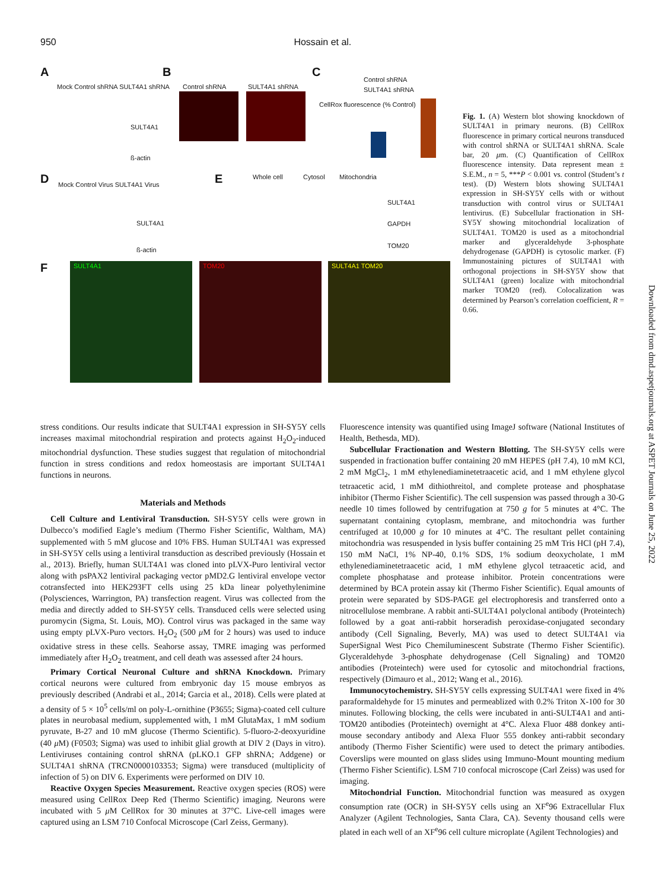950 Hossain et al.
A B C
Mock Control shRNA SULT4A1 shRNA
SULT4A1
ß-actin
Control shRNA SULT4A1 shRNA
Control shRNA
SULT4A1 shRNA
CellRox fluorescence (% Control)
D E Mock Control Virus SULT4A1 Virus
SULT4A1
ß-actin
Whole cell Cytosol Mitochondria
SULT4A1
GAPDH
TOM20
F SULT4A1 TOM20 SULT4A1 TOM20
Fig. 1. (A) Western blot showing knockdown of SULT4A1 in primary neurons. (B) CellRox fluorescence in primary cortical neurons transduced with control shRNA or SULT4A1 shRNA. Scale bar, 20 μm. (C) Quantification of CellRox fluorescence intensity. Data represent mean ± S.E.M., n = 5, ***P < 0.001 vs. control (Student’s t test). (D) Western blots showing SULT4A1 expression in SH-SY5Y cells with or without transduction with control virus or SULT4A1 lentivirus. (E) Subcellular fractionation in SH-SY5Y showing mitochondrial localization of SULT4A1. TOM20 is used as a mitochondrial marker and glyceraldehyde 3-phosphate dehydrogenase (GAPDH) is cytosolic marker. (F) Immunostaining pictures of SULT4A1 with orthogonal projections in SH-SY5Y show that SULT4A1 (green) localize with mitochondrial marker TOM20 (red). Colocalization was determined by Pearson’s correlation coefficient, R = 0.66.
stress conditions. Our results indicate that SULT4A1 expression in SH-SY5Y cells increases maximal mitochondrial respiration and protects against H<sub>2</sub>O<sub>2</sub>-induced mitochondrial dysfunction. These studies suggest that regulation of mitochondrial function in stress conditions and redox homeostasis are important SULT4A1 functions in neurons.
Materials and Methods
Cell Culture and Lentiviral Transduction. SH-SY5Y cells were grown in Dulbecco’s modified Eagle’s medium (Thermo Fisher Scientific, Waltham, MA) supplemented with 5 mM glucose and 10% FBS. Human SULT4A1 was expressed in SH-SY5Y cells using a lentiviral transduction as described previously (Hossain et al., 2013). Briefly, human SULT4A1 was cloned into pLVX-Puro lentiviral vector along with psPAX2 lentiviral packaging vector pMD2.G lentiviral envelope vector cotransfected into HEK293FT cells using 25 kDa linear polyethylenimine (Polysciences, Warrington, PA) transfection reagent. Virus was collected from the media and directly added to SH-SY5Y cells. Transduced cells were selected using puromycin (Sigma, St. Louis, MO). Control virus was packaged in the same way using empty pLVX-Puro vectors. H<sub>2</sub>O<sub>2</sub> (500 μ M for 2 hours) was used to induce oxidative stress in these cells. Seahorse assay, TMRE imaging was performed immediately after H<sub>2</sub>O<sub>2</sub> treatment, and cell death was assessed after 24 hours.
Primary Cortical Neuronal Culture and shRNA Knockdown. Primary cortical neurons were cultured from embryonic day 15 mouse embryos as previously described (Andrabi et al., 2014; Garcia et al., 2018). Cells were plated at a density of 5 × 10<sup>5</sup> cells/ml on poly-L-ornithine (P3655; Sigma)-coated cell culture plates in neurobasal medium, supplemented with, 1 mM GlutaMax, 1 mM sodium pyruvate, B-27 and 10 mM glucose (Thermo Scientific). 5-fluoro-2-deoxyuridine (40 μ M) (F0503; Sigma) was used to inhibit glial growth at DIV 2 (Days in vitro). Lentiviruses containing control shRNA (pLKO.1 GFP shRNA; Addgene) or SULT4A1 shRNA (TRCN0000103353; Sigma) were transduced (multiplicity of infection of 5) on DIV 6. Experiments were performed on DIV 10.
Reactive Oxygen Species Measurement. Reactive oxygen species (ROS) were measured using CellRox Deep Red (Thermo Scientific) imaging. Neurons were incubated with 5 μ M CellRox for 30 minutes at 37°C. Live-cell images were captured using an LSM 710 Confocal Microscope (Carl Zeiss, Germany).
Fluorescence intensity was quantified using ImageJ software (National Institutes of Health, Bethesda, MD).
Subcellular Fractionation and Western Blotting. The SH-SY5Y cells were suspended in fractionation buffer containing 20 mM HEPES (pH 7.4), 10 mM KCl, 2 mM MgCl<sub>2</sub>, 1 mM ethylenediaminetetraacetic acid, and 1 mM ethylene glycol tetraacetic acid, 1 mM dithiothreitol, and complete protease and phosphatase inhibitor (Thermo Fisher Scientific). The cell suspension was passed through a 30-G needle 10 times followed by centrifugation at 750 g for 5 minutes at 4°C. The supernatant containing cytoplasm, membrane, and mitochondria was further centrifuged at 10,000 g for 10 minutes at 4°C. The resultant pellet containing mitochondria was resuspended in lysis buffer containing 25 mM Tris HCl (pH 7.4), 150 mM NaCl, 1% NP-40, 0.1% SDS, 1% sodium deoxycholate, 1 mM ethylenediaminetetraacetic acid, 1 mM ethylene glycol tetraacetic acid, and complete phosphatase and protease inhibitor. Protein concentrations were determined by BCA protein assay kit (Thermo Fisher Scientific). Equal amounts of protein were separated by SDS-PAGE gel electrophoresis and transferred onto a nitrocellulose membrane. A rabbit anti-SULT4A1 polyclonal antibody (Proteintech) followed by a goat anti-rabbit horseradish peroxidase-conjugated secondary antibody (Cell Signaling, Beverly, MA) was used to detect SULT4A1 via SuperSignal West Pico Chemiluminescent Substrate (Thermo Fisher Scientific). Glyceraldehyde 3-phosphate dehydrogenase (Cell Signaling) and TOM20 antibodies (Proteintech) were used for cytosolic and mitochondrial fractions, respectively (Dimauro et al., 2012; Wang et al., 2016).
Immunocytochemistry. SH-SY5Y cells expressing SULT4A1 were fixed in 4% paraformaldehyde for 15 minutes and permeablized with 0.2% Triton X-100 for 30 minutes. Following blocking, the cells were incubated in anti-SULT4A1 and anti-TOM20 antibodies (Proteintech) overnight at 4°C. Alexa Fluor 488 donkey anti-mouse secondary antibody and Alexa Fluor 555 donkey anti-rabbit secondary antibody (Thermo Fisher Scientific) were used to detect the primary antibodies. Coverslips were mounted on glass slides using Immuno-Mount mounting medium (Thermo Fisher Scientific). LSM 710 confocal microscope (Carl Zeiss) was used for imaging.
Mitochondrial Function. Mitochondrial function was measured as oxygen consumption rate (OCR) in SH-SY5Y cells using an XF<sup>e</sup>96 Extracellular Flux Analyzer (Agilent Technologies, Santa Clara, CA). Seventy thousand cells were plated in each well of an XF<sup>e</sup>96 cell culture microplate (Agilent Technologies) and
Downloaded from dmd.aspetjournals.org at ASPET Journals on June 25, 2022